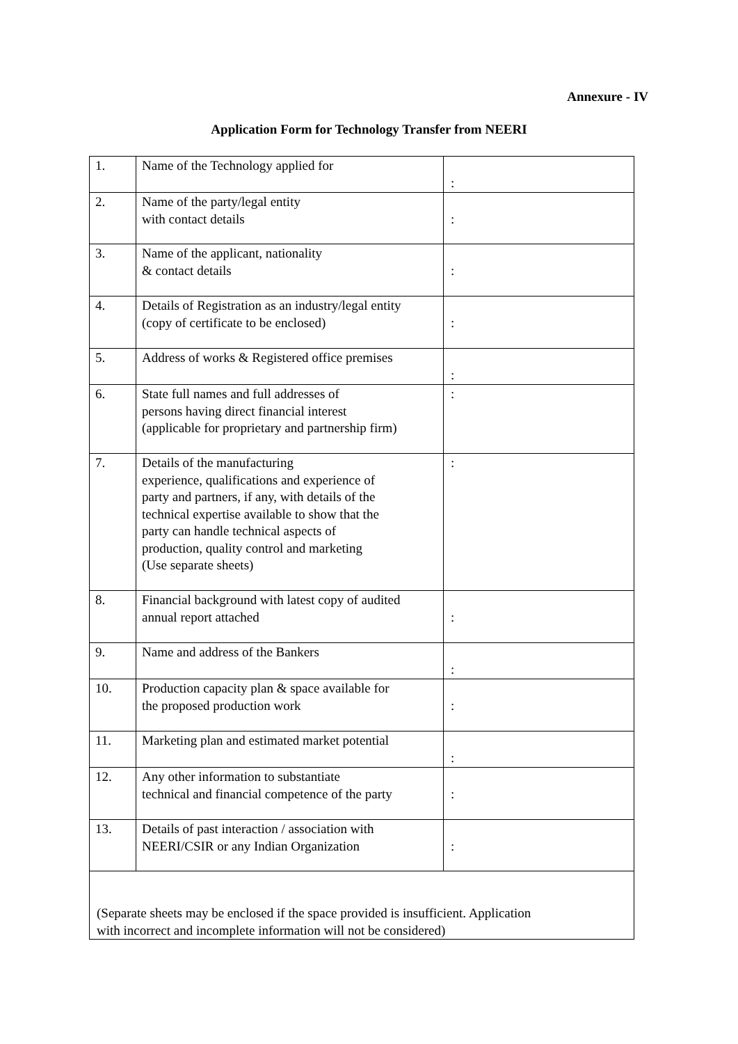Annexure - IV
Application Form for Technology Transfer from NEERI
| 1. | Name of the Technology applied for | : |
| 2. | Name of the party/legal entity with contact details | : |
| 3. | Name of the applicant, nationality & contact details | : |
| 4. | Details of Registration as an industry/legal entity (copy of certificate to be enclosed) | : |
| 5. | Address of works & Registered office premises | : |
| 6. | State full names and full addresses of persons having direct financial interest (applicable for proprietary and partnership firm) | : |
| 7. | Details of the manufacturing experience, qualifications and experience of party and partners, if any, with details of the technical expertise available to show that the party can handle technical aspects of production, quality control and marketing (Use separate sheets) | : |
| 8. | Financial background with latest copy of audited annual report attached | : |
| 9. | Name and address of the Bankers | : |
| 10. | Production capacity plan & space available for the proposed production work | : |
| 11. | Marketing plan and estimated market potential | : |
| 12. | Any other information to substantiate technical and financial competence of the party | : |
| 13. | Details of past interaction / association with NEERI/CSIR or any Indian Organization | : |
| (Separate sheets may be enclosed if the space provided is insufficient. Application with incorrect and incomplete information will not be considered) | | |